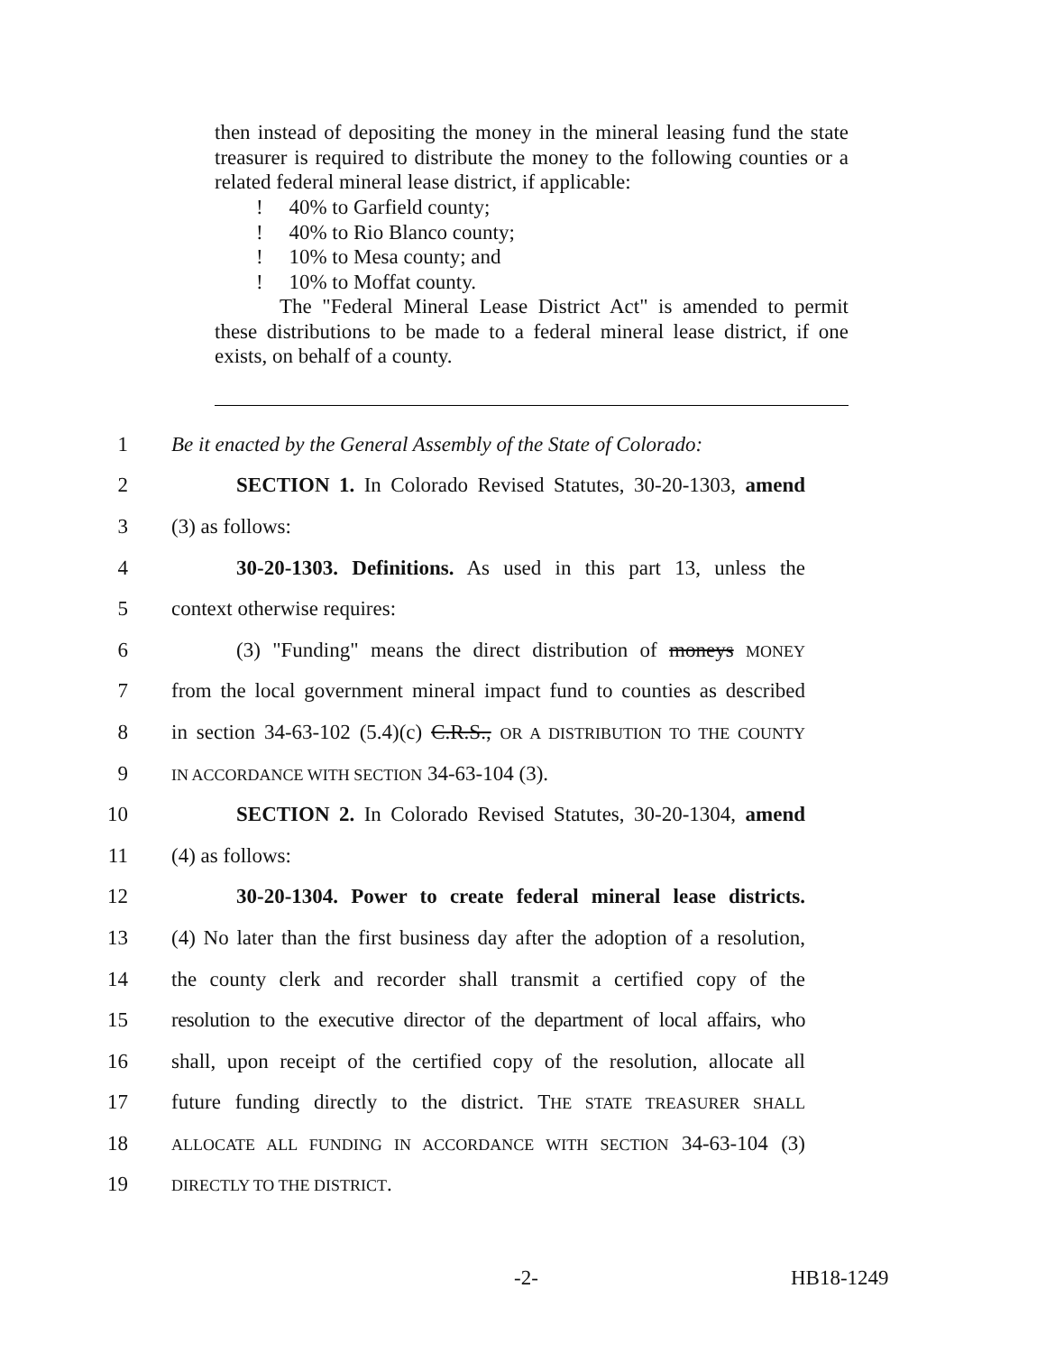then instead of depositing the money in the mineral leasing fund the state treasurer is required to distribute the money to the following counties or a related federal mineral lease district, if applicable:
!
! 40% to Garfield county;
! 40% to Rio Blanco county;
! 10% to Mesa county; and
! 10% to Moffat county.
The "Federal Mineral Lease District Act" is amended to permit these distributions to be made to a federal mineral lease district, if one exists, on behalf of a county.
1 Be it enacted by the General Assembly of the State of Colorado:
2 SECTION 1. In Colorado Revised Statutes, 30-20-1303, amend
3 (3) as follows:
4 30-20-1303. Definitions. As used in this part 13, unless the
5 context otherwise requires:
6 (3) "Funding" means the direct distribution of moneys MONEY
7 from the local government mineral impact fund to counties as described
8 in section 34-63-102 (5.4)(c) C.R.S., OR A DISTRIBUTION TO THE COUNTY
9 IN ACCORDANCE WITH SECTION 34-63-104 (3).
10 SECTION 2. In Colorado Revised Statutes, 30-20-1304, amend
11 (4) as follows:
12 30-20-1304. Power to create federal mineral lease districts.
13 (4) No later than the first business day after the adoption of a resolution,
14 the county clerk and recorder shall transmit a certified copy of the
15 resolution to the executive director of the department of local affairs, who
16 shall, upon receipt of the certified copy of the resolution, allocate all
17 future funding directly to the district. THE STATE TREASURER SHALL
18 ALLOCATE ALL FUNDING IN ACCORDANCE WITH SECTION 34-63-104 (3)
19 DIRECTLY TO THE DISTRICT.
-2- HB18-1249